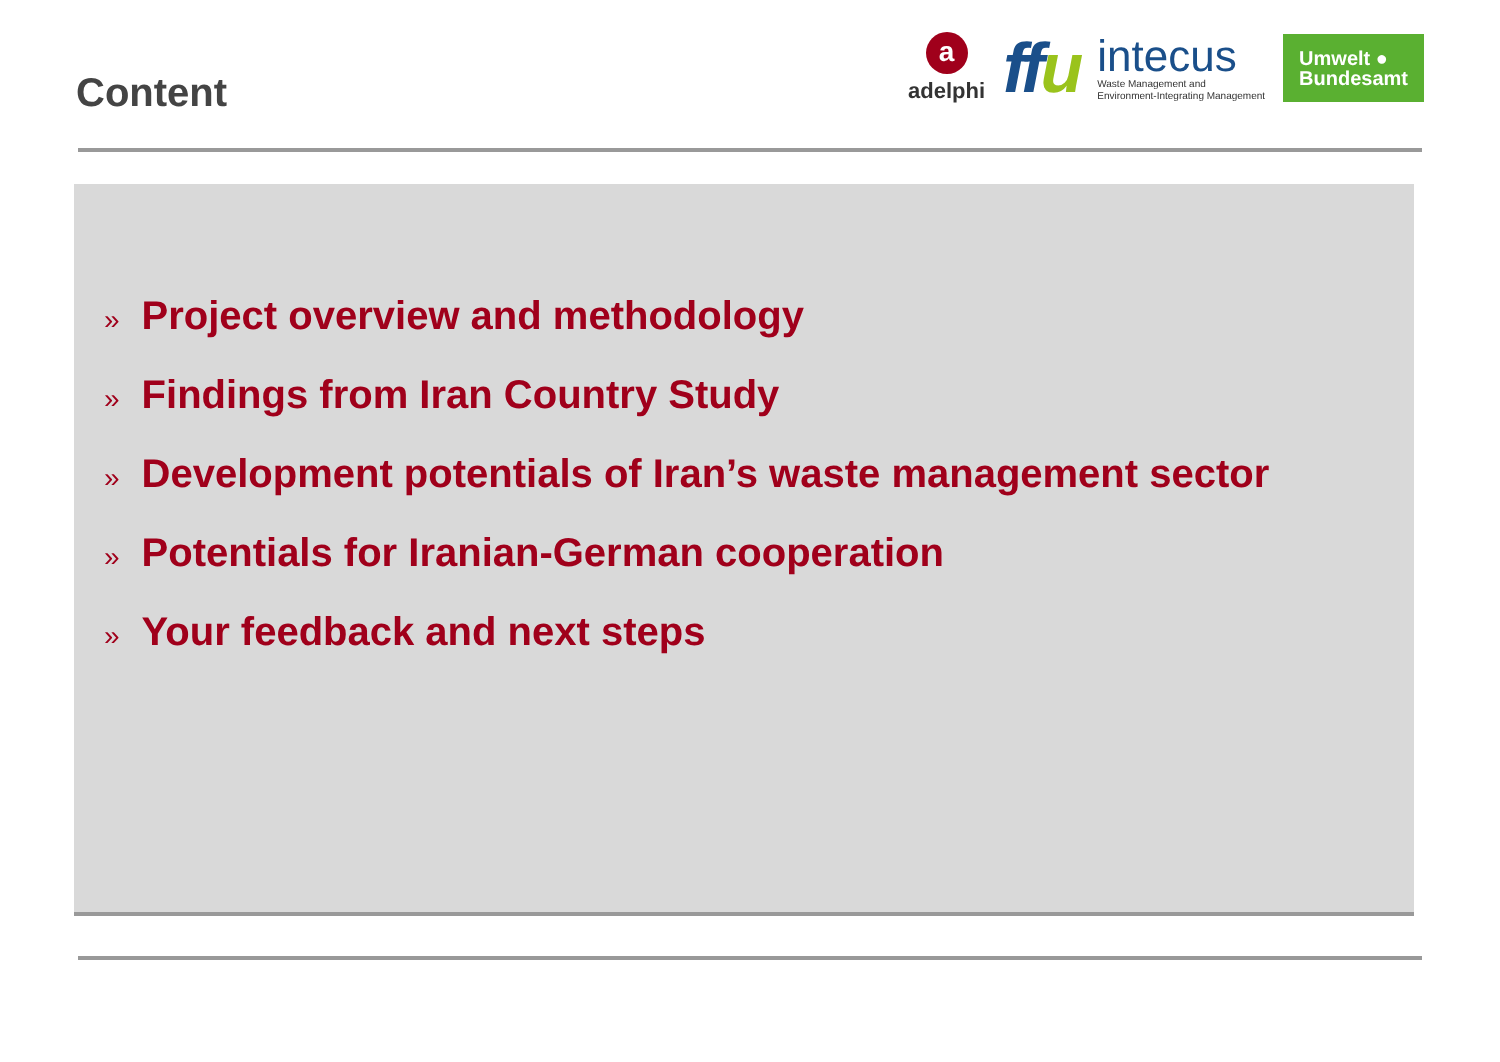Content
a
adelphi
ffu
intecus
Waste Management and
Environment-Integrating Management
Umwelt ●
Bundesamt
» Project overview and methodology
» Findings from Iran Country Study
» Development potentials of Iran’s waste management sector
» Potentials for Iranian-German cooperation
» Your feedback and next steps